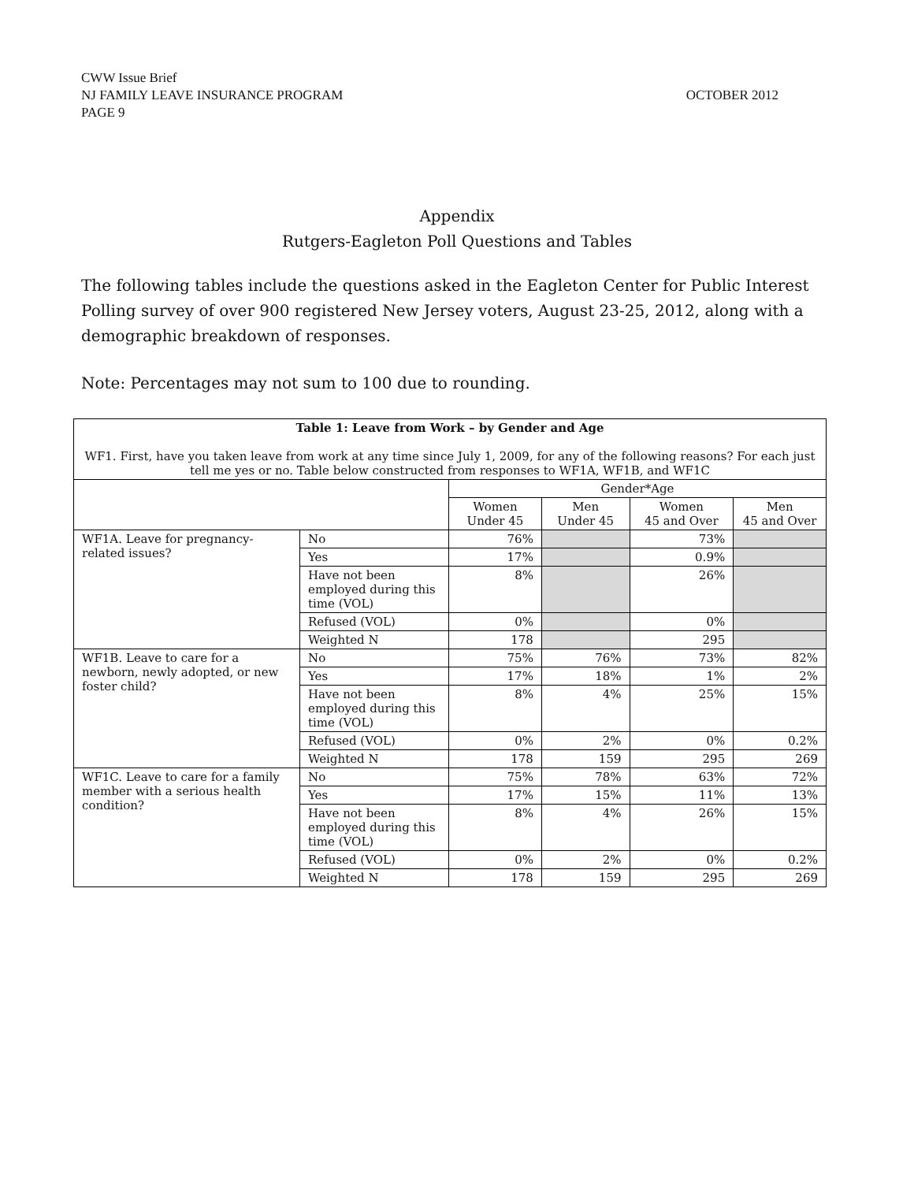CWW Issue Brief
OCTOBER 2012 NJ FAMILY LEAVE INSURANCE PROGRAM
PAGE 9
Appendix
Rutgers-Eagleton Poll Questions and Tables
The following tables include the questions asked in the Eagleton Center for Public Interest Polling survey of over 900 registered New Jersey voters, August 23-25, 2012, along with a demographic breakdown of responses.
Note: Percentages may not sum to 100 due to rounding.
| Table 1: Leave from Work – by Gender and Age WF1. First, have you taken leave from work at any time since July 1, 2009, for any of the following reasons? For each just tell me yes or no. Table below constructed from responses to WF1A, WF1B, and WF1C | | | | | |
| --- | --- | --- | --- | --- | --- |
| | | Gender*Age | | | |
| | | Women Under 45 | Men Under 45 | Women 45 and Over | Men 45 and Over |
| WF1A. Leave for pregnancy-related issues? | No | 76% | | 73% | |
| | Yes | 17% | | 0.9% | |
| | Have not been employed during this time (VOL) | 8% | | 26% | |
| | Refused (VOL) | 0% | | 0% | |
| | Weighted N | 178 | | 295 | |
| WF1B. Leave to care for a newborn, newly adopted, or new foster child? | No | 75% | 76% | 73% | 82% |
| | Yes | 17% | 18% | 1% | 2% |
| | Have not been employed during this time (VOL) | 8% | 4% | 25% | 15% |
| | Refused (VOL) | 0% | 2% | 0% | 0.2% |
| | Weighted N | 178 | 159 | 295 | 269 |
| WF1C. Leave to care for a family member with a serious health condition? | No | 75% | 78% | 63% | 72% |
| | Yes | 17% | 15% | 11% | 13% |
| | Have not been employed during this time (VOL) | 8% | 4% | 26% | 15% |
| | Refused (VOL) | 0% | 2% | 0% | 0.2% |
| | Weighted N | 178 | 159 | 295 | 269 |